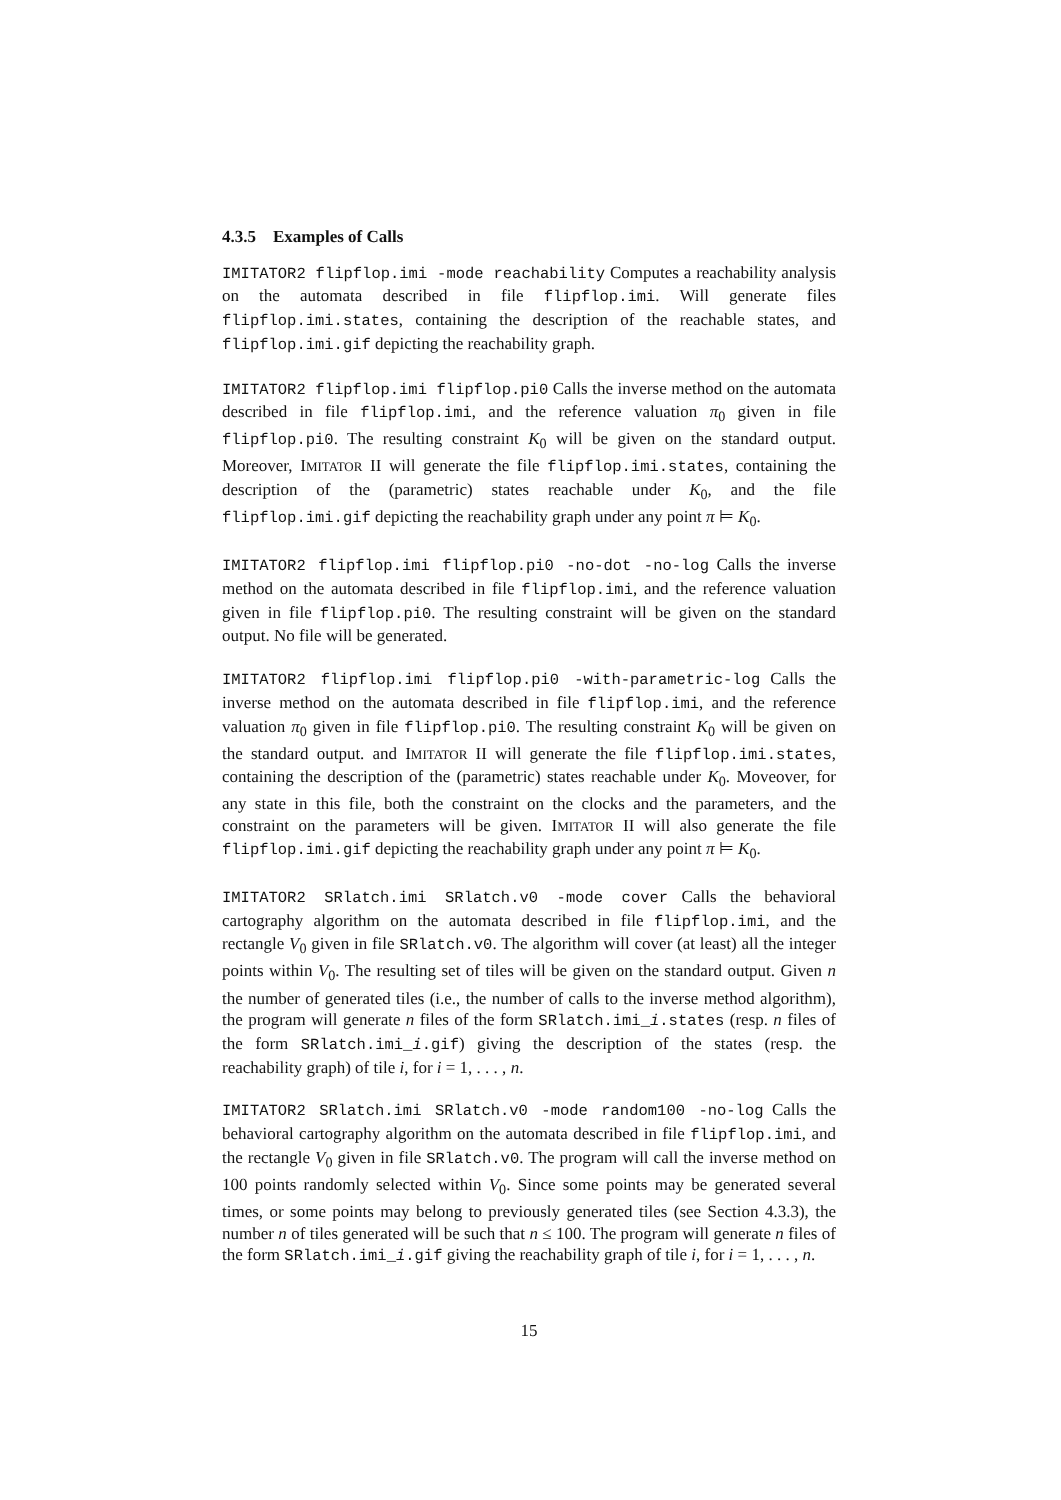4.3.5 Examples of Calls
IMITATOR2 flipflop.imi -mode reachability Computes a reachability analysis on the automata described in file flipflop.imi. Will generate files flipflop.imi.states, containing the description of the reachable states, and flipflop.imi.gif depicting the reachability graph.
IMITATOR2 flipflop.imi flipflop.pi0 Calls the inverse method on the automata described in file flipflop.imi, and the reference valuation π<sub>0</sub> given in file flipflop.pi0. The resulting constraint K<sub>0</sub> will be given on the standard output. Moreover, IMITATOR II will generate the file flipflop.imi.states, containing the description of the (parametric) states reachable under K<sub>0</sub>, and the file flipflop.imi.gif depicting the reachability graph under any point π ⊨ K<sub>0</sub>.
IMITATOR2 flipflop.imi flipflop.pi0 -no-dot -no-log Calls the inverse method on the automata described in file flipflop.imi, and the reference valuation given in file flipflop.pi0. The resulting constraint will be given on the standard output. No file will be generated.
IMITATOR2 flipflop.imi flipflop.pi0 -with-parametric-log Calls the inverse method on the automata described in file flipflop.imi, and the reference valuation π<sub>0</sub> given in file flipflop.pi0. The resulting constraint K<sub>0</sub> will be given on the standard output. and IMITATOR II will generate the file flipflop.imi.states, containing the description of the (parametric) states reachable under K<sub>0</sub>. Moveover, for any state in this file, both the constraint on the clocks and the parameters, and the constraint on the parameters will be given. IMITATOR II will also generate the file flipflop.imi.gif depicting the reachability graph under any point π ⊨ K<sub>0</sub>.
IMITATOR2 SRlatch.imi SRlatch.v0 -mode cover Calls the behavioral cartography algorithm on the automata described in file flipflop.imi, and the rectangle V<sub>0</sub> given in file SRlatch.v0. The algorithm will cover (at least) all the integer points within V<sub>0</sub>. The resulting set of tiles will be given on the standard output. Given n the number of generated tiles (i.e., the number of calls to the inverse method algorithm), the program will generate n files of the form SRlatch.imi_i.states (resp. n files of the form SRlatch.imi_i.gif) giving the description of the states (resp. the reachability graph) of tile i, for i = 1, . . . , n.
IMITATOR2 SRlatch.imi SRlatch.v0 -mode random100 -no-log Calls the behavioral cartography algorithm on the automata described in file flipflop.imi, and the rectangle V<sub>0</sub> given in file SRlatch.v0. The program will call the inverse method on 100 points randomly selected within V<sub>0</sub>. Since some points may be generated several times, or some points may belong to previously generated tiles (see Section 4.3.3), the number n of tiles generated will be such that n ≤ 100. The program will generate n files of the form SRlatch.imi_i.gif giving the reachability graph of tile i, for i = 1, . . . , n.
15